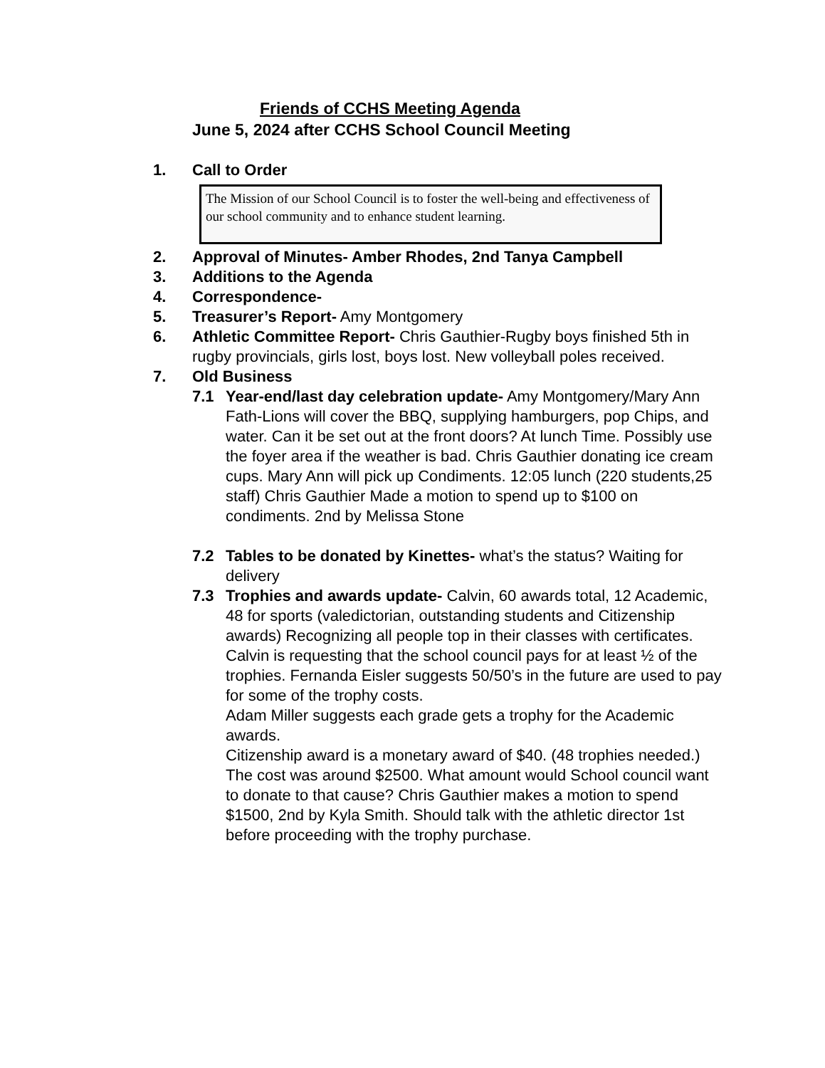Friends of CCHS Meeting Agenda
June 5, 2024 after CCHS School Council Meeting
1. Call to Order
The Mission of our School Council is to foster the well-being and effectiveness of our school community and to enhance student learning.
2. Approval of Minutes- Amber Rhodes, 2nd Tanya Campbell
3. Additions to the Agenda
4. Correspondence-
5. Treasurer’s Report- Amy Montgomery
6. Athletic Committee Report- Chris Gauthier-Rugby boys finished 5th in rugby provincials, girls lost, boys lost. New volleyball poles received.
7. Old Business
7.1 Year-end/last day celebration update- Amy Montgomery/Mary Ann Fath-Lions will cover the BBQ, supplying hamburgers, pop Chips, and water. Can it be set out at the front doors? At lunch Time. Possibly use the foyer area if the weather is bad. Chris Gauthier donating ice cream cups. Mary Ann will pick up Condiments. 12:05 lunch (220 students,25 staff) Chris Gauthier Made a motion to spend up to $100 on condiments. 2nd by Melissa Stone
7.2 Tables to be donated by Kinettes- what’s the status? Waiting for delivery
7.3 Trophies and awards update- Calvin, 60 awards total, 12 Academic, 48 for sports (valedictorian, outstanding students and Citizenship awards) Recognizing all people top in their classes with certificates. Calvin is requesting that the school council pays for at least ½ of the trophies. Fernanda Eisler suggests 50/50’s in the future are used to pay for some of the trophy costs.
Adam Miller suggests each grade gets a trophy for the Academic awards.
Citizenship award is a monetary award of $40. (48 trophies needed.) The cost was around $2500. What amount would School council want to donate to that cause? Chris Gauthier makes a motion to spend $1500, 2nd by Kyla Smith. Should talk with the athletic director 1st before proceeding with the trophy purchase.